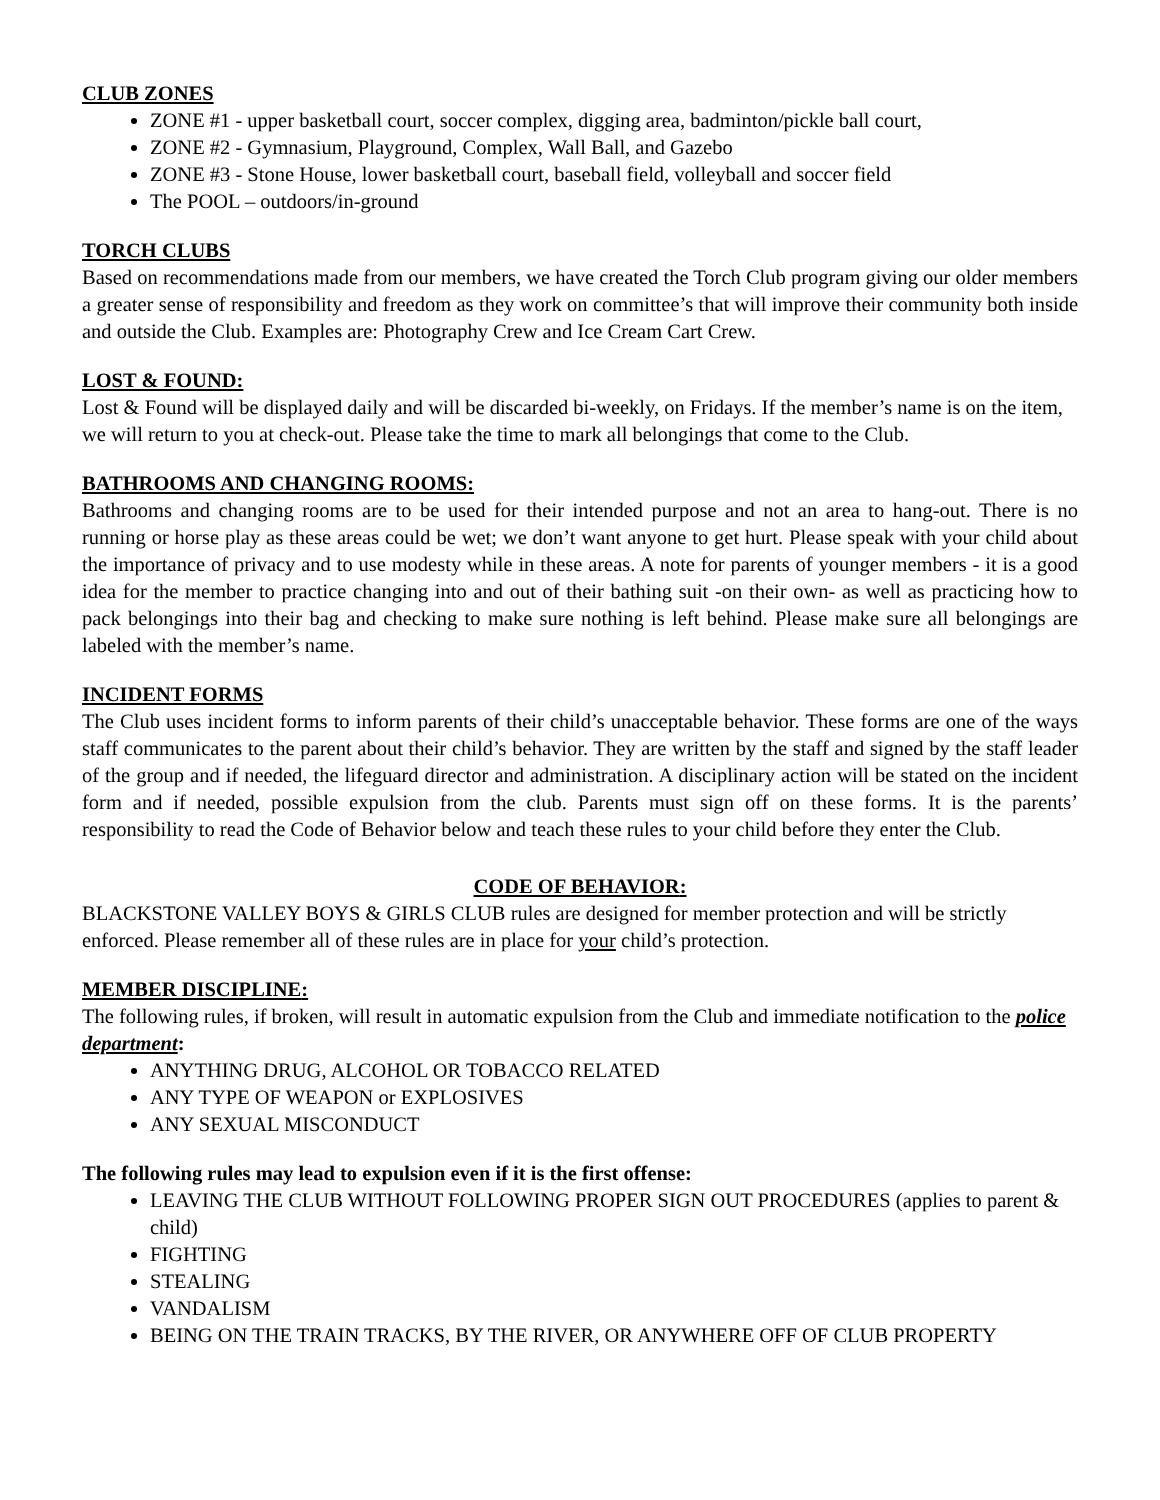CLUB ZONES
ZONE #1 - upper basketball court, soccer complex, digging area, badminton/pickle ball court,
ZONE #2 - Gymnasium, Playground, Complex, Wall Ball, and Gazebo
ZONE #3 - Stone House, lower basketball court, baseball field, volleyball and soccer field
The POOL – outdoors/in-ground
TORCH CLUBS
Based on recommendations made from our members, we have created the Torch Club program giving our older members a greater sense of responsibility and freedom as they work on committee’s that will improve their community both inside and outside the Club. Examples are: Photography Crew and Ice Cream Cart Crew.
LOST & FOUND:
Lost & Found will be displayed daily and will be discarded bi-weekly, on Fridays. If the member’s name is on the item, we will return to you at check-out. Please take the time to mark all belongings that come to the Club.
BATHROOMS AND CHANGING ROOMS:
Bathrooms and changing rooms are to be used for their intended purpose and not an area to hang-out. There is no running or horse play as these areas could be wet; we don’t want anyone to get hurt. Please speak with your child about the importance of privacy and to use modesty while in these areas. A note for parents of younger members - it is a good idea for the member to practice changing into and out of their bathing suit -on their own- as well as practicing how to pack belongings into their bag and checking to make sure nothing is left behind. Please make sure all belongings are labeled with the member’s name.
INCIDENT FORMS
The Club uses incident forms to inform parents of their child’s unacceptable behavior. These forms are one of the ways staff communicates to the parent about their child’s behavior. They are written by the staff and signed by the staff leader of the group and if needed, the lifeguard director and administration. A disciplinary action will be stated on the incident form and if needed, possible expulsion from the club. Parents must sign off on these forms. It is the parents’ responsibility to read the Code of Behavior below and teach these rules to your child before they enter the Club.
CODE OF BEHAVIOR:
BLACKSTONE VALLEY BOYS & GIRLS CLUB rules are designed for member protection and will be strictly enforced. Please remember all of these rules are in place for your child’s protection.
MEMBER DISCIPLINE:
The following rules, if broken, will result in automatic expulsion from the Club and immediate notification to the police department:
ANYTHING DRUG, ALCOHOL OR TOBACCO RELATED
ANY TYPE OF WEAPON or EXPLOSIVES
ANY SEXUAL MISCONDUCT
The following rules may lead to expulsion even if it is the first offense:
LEAVING THE CLUB WITHOUT FOLLOWING PROPER SIGN OUT PROCEDURES (applies to parent & child)
FIGHTING
STEALING
VANDALISM
BEING ON THE TRAIN TRACKS, BY THE RIVER, OR ANYWHERE OFF OF CLUB PROPERTY